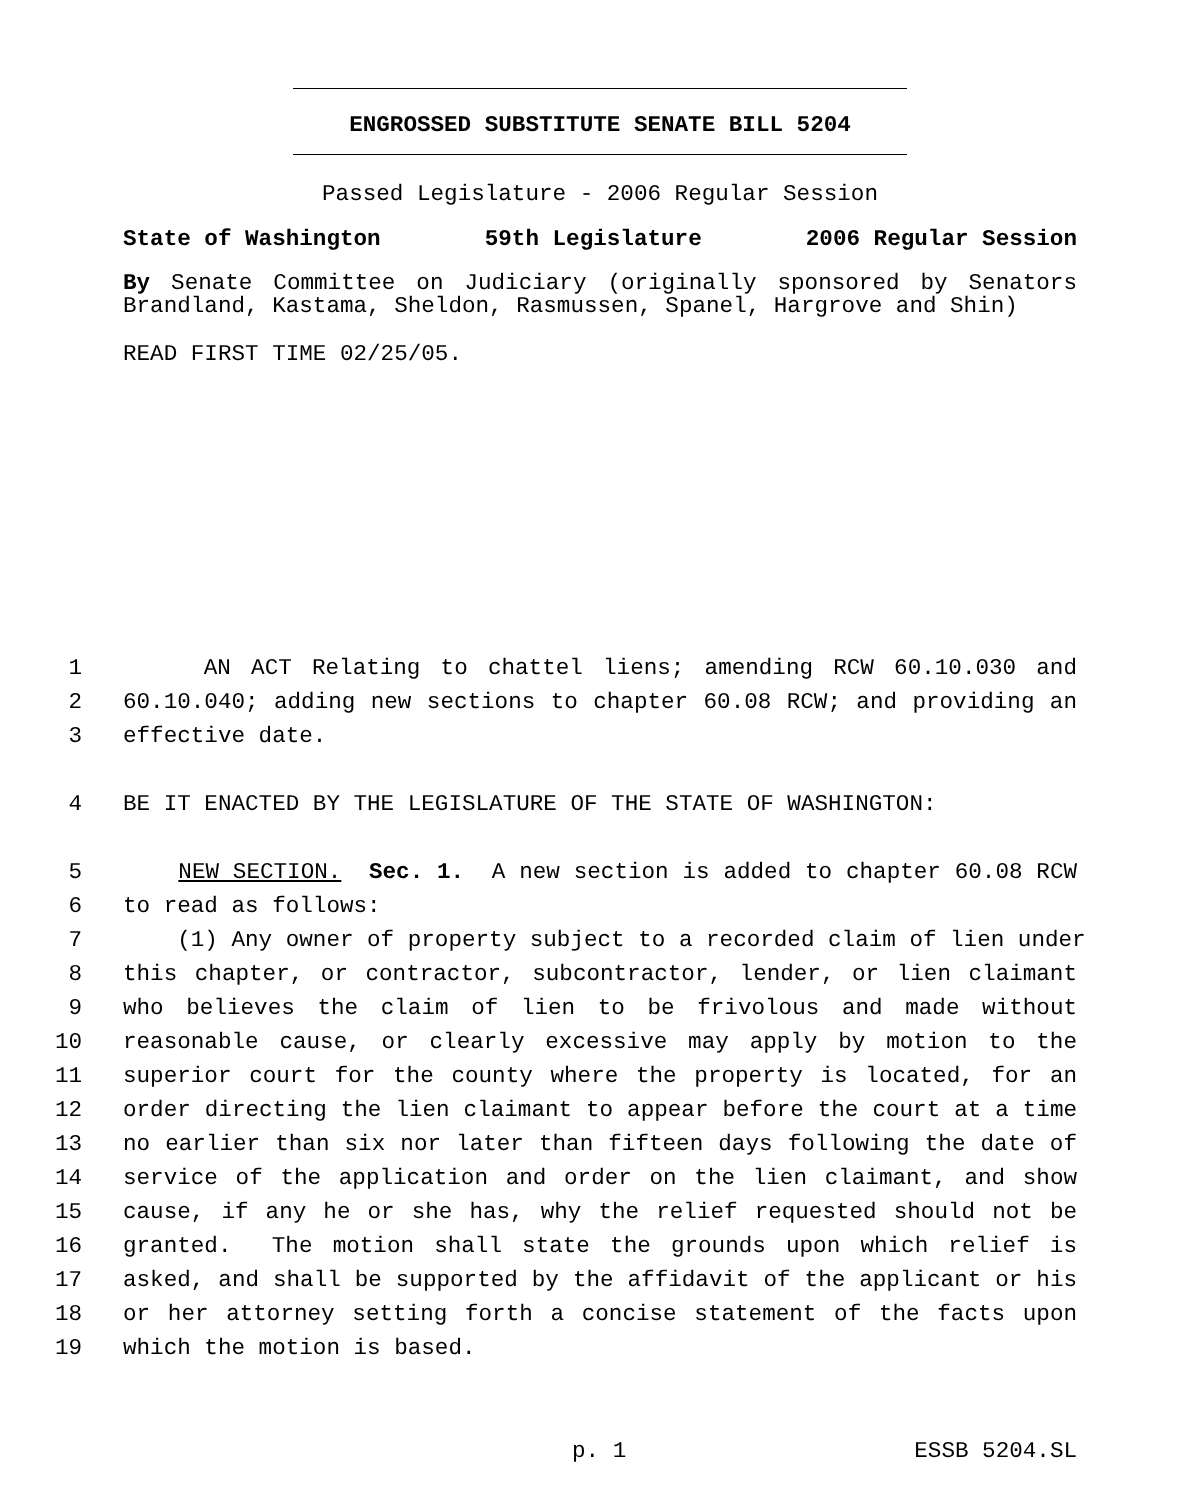ENGROSSED SUBSTITUTE SENATE BILL 5204
Passed Legislature - 2006 Regular Session
State of Washington 59th Legislature 2006 Regular Session
By Senate Committee on Judiciary (originally sponsored by Senators Brandland, Kastama, Sheldon, Rasmussen, Spanel, Hargrove and Shin)
READ FIRST TIME 02/25/05.
1 AN ACT Relating to chattel liens; amending RCW 60.10.030 and
2 60.10.040; adding new sections to chapter 60.08 RCW; and providing an
3 effective date.
4 BE IT ENACTED BY THE LEGISLATURE OF THE STATE OF WASHINGTON:
5 NEW SECTION. Sec. 1. A new section is added to chapter 60.08 RCW
6 to read as follows:
7 (1) Any owner of property subject to a recorded claim of lien under
8 this chapter, or contractor, subcontractor, lender, or lien claimant
9 who believes the claim of lien to be frivolous and made without
10 reasonable cause, or clearly excessive may apply by motion to the
11 superior court for the county where the property is located, for an
12 order directing the lien claimant to appear before the court at a time
13 no earlier than six nor later than fifteen days following the date of
14 service of the application and order on the lien claimant, and show
15 cause, if any he or she has, why the relief requested should not be
16 granted. The motion shall state the grounds upon which relief is
17 asked, and shall be supported by the affidavit of the applicant or his
18 or her attorney setting forth a concise statement of the facts upon
19 which the motion is based.
p. 1 ESSB 5204.SL